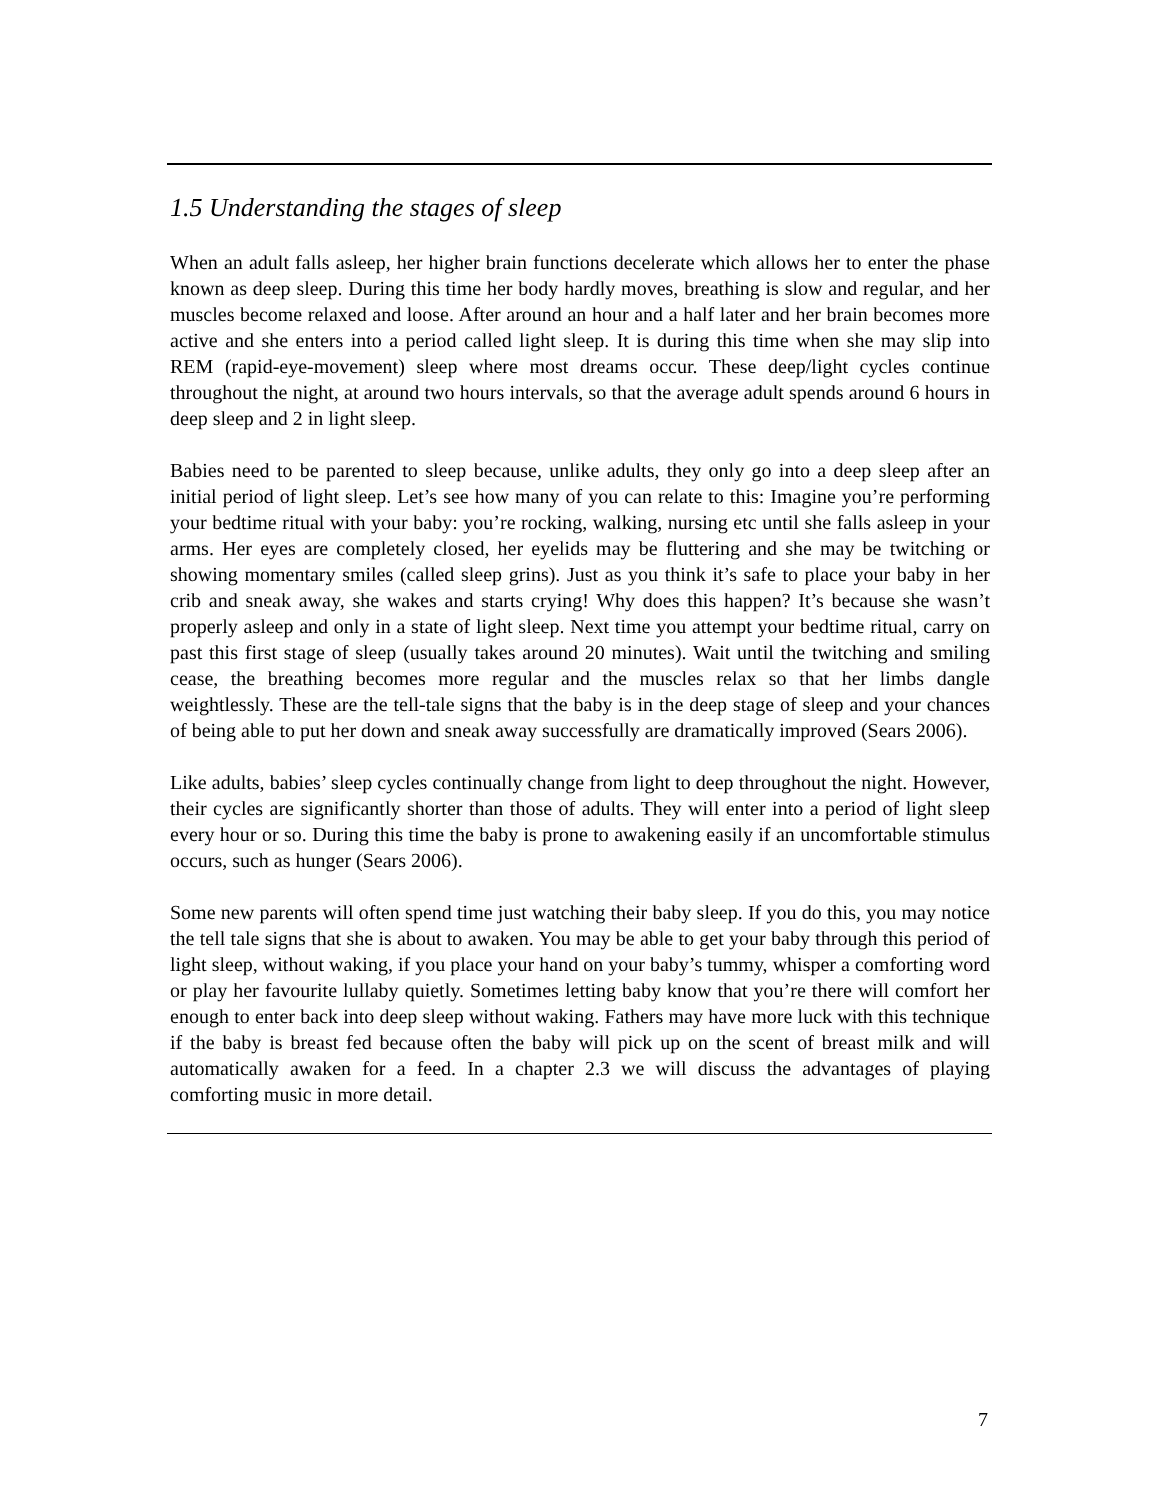1.5 Understanding the stages of sleep
When an adult falls asleep, her higher brain functions decelerate which allows her to enter the phase known as deep sleep. During this time her body hardly moves, breathing is slow and regular, and her muscles become relaxed and loose. After around an hour and a half later and her brain becomes more active and she enters into a period called light sleep. It is during this time when she may slip into REM (rapid-eye-movement) sleep where most dreams occur. These deep/light cycles continue throughout the night, at around two hours intervals, so that the average adult spends around 6 hours in deep sleep and 2 in light sleep.
Babies need to be parented to sleep because, unlike adults, they only go into a deep sleep after an initial period of light sleep. Let’s see how many of you can relate to this: Imagine you’re performing your bedtime ritual with your baby: you’re rocking, walking, nursing etc until she falls asleep in your arms. Her eyes are completely closed, her eyelids may be fluttering and she may be twitching or showing momentary smiles (called sleep grins). Just as you think it’s safe to place your baby in her crib and sneak away, she wakes and starts crying! Why does this happen? It’s because she wasn’t properly asleep and only in a state of light sleep. Next time you attempt your bedtime ritual, carry on past this first stage of sleep (usually takes around 20 minutes). Wait until the twitching and smiling cease, the breathing becomes more regular and the muscles relax so that her limbs dangle weightlessly. These are the tell-tale signs that the baby is in the deep stage of sleep and your chances of being able to put her down and sneak away successfully are dramatically improved (Sears 2006).
Like adults, babies’ sleep cycles continually change from light to deep throughout the night. However, their cycles are significantly shorter than those of adults. They will enter into a period of light sleep every hour or so. During this time the baby is prone to awakening easily if an uncomfortable stimulus occurs, such as hunger (Sears 2006).
Some new parents will often spend time just watching their baby sleep. If you do this, you may notice the tell tale signs that she is about to awaken. You may be able to get your baby through this period of light sleep, without waking, if you place your hand on your baby’s tummy, whisper a comforting word or play her favourite lullaby quietly. Sometimes letting baby know that you’re there will comfort her enough to enter back into deep sleep without waking. Fathers may have more luck with this technique if the baby is breast fed because often the baby will pick up on the scent of breast milk and will automatically awaken for a feed. In a chapter 2.3 we will discuss the advantages of playing comforting music in more detail.
7